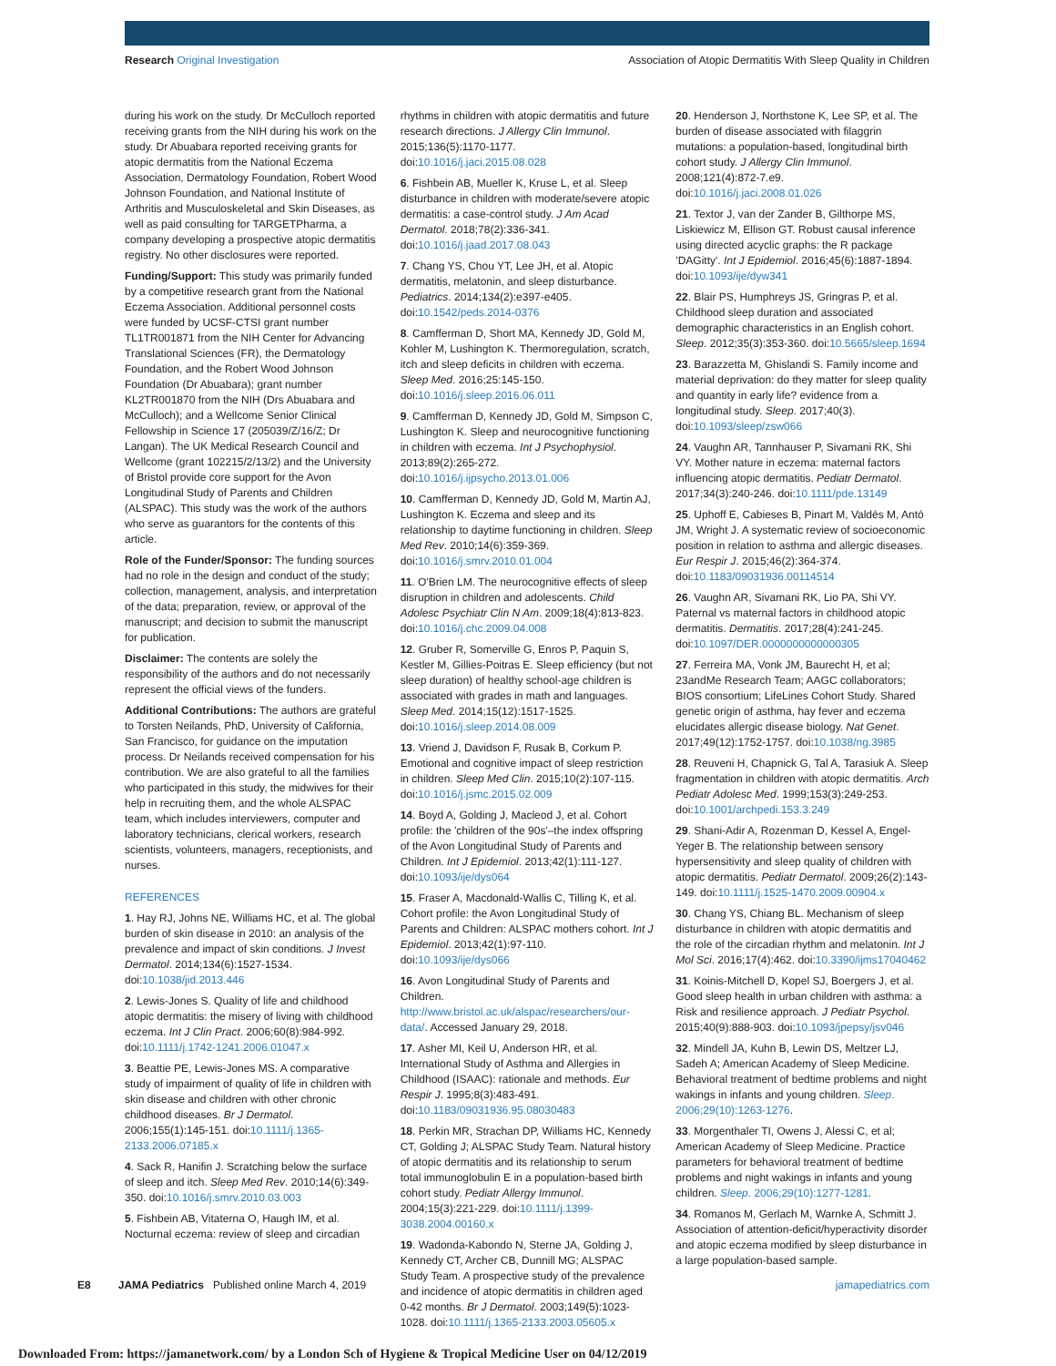Research Original Investigation Association of Atopic Dermatitis With Sleep Quality in Children
during his work on the study. Dr McCulloch reported receiving grants from the NIH during his work on the study. Dr Abuabara reported receiving grants for atopic dermatitis from the National Eczema Association, Dermatology Foundation, Robert Wood Johnson Foundation, and National Institute of Arthritis and Musculoskeletal and Skin Diseases, as well as paid consulting for TARGETPharma, a company developing a prospective atopic dermatitis registry. No other disclosures were reported.
Funding/Support: This study was primarily funded by a competitive research grant from the National Eczema Association. Additional personnel costs were funded by UCSF-CTSI grant number TL1TR001871 from the NIH Center for Advancing Translational Sciences (FR), the Dermatology Foundation, and the Robert Wood Johnson Foundation (Dr Abuabara); grant number KL2TR001870 from the NIH (Drs Abuabara and McCulloch); and a Wellcome Senior Clinical Fellowship in Science 17 (205039/Z/16/Z; Dr Langan). The UK Medical Research Council and Wellcome (grant 102215/2/13/2) and the University of Bristol provide core support for the Avon Longitudinal Study of Parents and Children (ALSPAC). This study was the work of the authors who serve as guarantors for the contents of this article.
Role of the Funder/Sponsor: The funding sources had no role in the design and conduct of the study; collection, management, analysis, and interpretation of the data; preparation, review, or approval of the manuscript; and decision to submit the manuscript for publication.
Disclaimer: The contents are solely the responsibility of the authors and do not necessarily represent the official views of the funders.
Additional Contributions: The authors are grateful to Torsten Neilands, PhD, University of California, San Francisco, for guidance on the imputation process. Dr Neilands received compensation for his contribution. We are also grateful to all the families who participated in this study, the midwives for their help in recruiting them, and the whole ALSPAC team, which includes interviewers, computer and laboratory technicians, clerical workers, research scientists, volunteers, managers, receptionists, and nurses.
REFERENCES
1. Hay RJ, Johns NE, Williams HC, et al. The global burden of skin disease in 2010: an analysis of the prevalence and impact of skin conditions. J Invest Dermatol. 2014;134(6):1527-1534. doi:10.1038/jid.2013.446
2. Lewis-Jones S. Quality of life and childhood atopic dermatitis: the misery of living with childhood eczema. Int J Clin Pract. 2006;60(8):984-992. doi:10.1111/j.1742-1241.2006.01047.x
3. Beattie PE, Lewis-Jones MS. A comparative study of impairment of quality of life in children with skin disease and children with other chronic childhood diseases. Br J Dermatol. 2006;155(1):145-151. doi:10.1111/j.1365-2133.2006.07185.x
4. Sack R, Hanifin J. Scratching below the surface of sleep and itch. Sleep Med Rev. 2010;14(6):349-350. doi:10.1016/j.smrv.2010.03.003
5. Fishbein AB, Vitaterna O, Haugh IM, et al. Nocturnal eczema: review of sleep and circadian
rhythms in children with atopic dermatitis and future research directions. J Allergy Clin Immunol. 2015;136(5):1170-1177. doi:10.1016/j.jaci.2015.08.028
6. Fishbein AB, Mueller K, Kruse L, et al. Sleep disturbance in children with moderate/severe atopic dermatitis: a case-control study. J Am Acad Dermatol. 2018;78(2):336-341. doi:10.1016/j.jaad.2017.08.043
7. Chang YS, Chou YT, Lee JH, et al. Atopic dermatitis, melatonin, and sleep disturbance. Pediatrics. 2014;134(2):e397-e405. doi:10.1542/peds.2014-0376
8. Camfferman D, Short MA, Kennedy JD, Gold M, Kohler M, Lushington K. Thermoregulation, scratch, itch and sleep deficits in children with eczema. Sleep Med. 2016;25:145-150. doi:10.1016/j.sleep.2016.06.011
9. Camfferman D, Kennedy JD, Gold M, Simpson C, Lushington K. Sleep and neurocognitive functioning in children with eczema. Int J Psychophysiol. 2013;89(2):265-272. doi:10.1016/j.ijpsycho.2013.01.006
10. Camfferman D, Kennedy JD, Gold M, Martin AJ, Lushington K. Eczema and sleep and its relationship to daytime functioning in children. Sleep Med Rev. 2010;14(6):359-369. doi:10.1016/j.smrv.2010.01.004
11. O'Brien LM. The neurocognitive effects of sleep disruption in children and adolescents. Child Adolesc Psychiatr Clin N Am. 2009;18(4):813-823. doi:10.1016/j.chc.2009.04.008
12. Gruber R, Somerville G, Enros P, Paquin S, Kestler M, Gillies-Poitras E. Sleep efficiency (but not sleep duration) of healthy school-age children is associated with grades in math and languages. Sleep Med. 2014;15(12):1517-1525. doi:10.1016/j.sleep.2014.08.009
13. Vriend J, Davidson F, Rusak B, Corkum P. Emotional and cognitive impact of sleep restriction in children. Sleep Med Clin. 2015;10(2):107-115. doi:10.1016/j.jsmc.2015.02.009
14. Boyd A, Golding J, Macleod J, et al. Cohort profile: the 'children of the 90s'–the index offspring of the Avon Longitudinal Study of Parents and Children. Int J Epidemiol. 2013;42(1):111-127. doi:10.1093/ije/dys064
15. Fraser A, Macdonald-Wallis C, Tilling K, et al. Cohort profile: the Avon Longitudinal Study of Parents and Children: ALSPAC mothers cohort. Int J Epidemiol. 2013;42(1):97-110. doi:10.1093/ije/dys066
16. Avon Longitudinal Study of Parents and Children. http://www.bristol.ac.uk/alspac/researchers/our-data/. Accessed January 29, 2018.
17. Asher MI, Keil U, Anderson HR, et al. International Study of Asthma and Allergies in Childhood (ISAAC): rationale and methods. Eur Respir J. 1995;8(3):483-491. doi:10.1183/09031936.95.08030483
18. Perkin MR, Strachan DP, Williams HC, Kennedy CT, Golding J; ALSPAC Study Team. Natural history of atopic dermatitis and its relationship to serum total immunoglobulin E in a population-based birth cohort study. Pediatr Allergy Immunol. 2004;15(3):221-229. doi:10.1111/j.1399-3038.2004.00160.x
19. Wadonda-Kabondo N, Sterne JA, Golding J, Kennedy CT, Archer CB, Dunnill MG; ALSPAC Study Team. A prospective study of the prevalence and incidence of atopic dermatitis in children aged 0-42 months. Br J Dermatol. 2003;149(5):1023-1028. doi:10.1111/j.1365-2133.2003.05605.x
20. Henderson J, Northstone K, Lee SP, et al. The burden of disease associated with filaggrin mutations: a population-based, longitudinal birth cohort study. J Allergy Clin Immunol. 2008;121(4):872-7.e9. doi:10.1016/j.jaci.2008.01.026
21. Textor J, van der Zander B, Gilthorpe MS, Liskiewicz M, Ellison GT. Robust causal inference using directed acyclic graphs: the R package 'DAGitty'. Int J Epidemiol. 2016;45(6):1887-1894. doi:10.1093/ije/dyw341
22. Blair PS, Humphreys JS, Gringras P, et al. Childhood sleep duration and associated demographic characteristics in an English cohort. Sleep. 2012;35(3):353-360. doi:10.5665/sleep.1694
23. Barazzetta M, Ghislandi S. Family income and material deprivation: do they matter for sleep quality and quantity in early life? evidence from a longitudinal study. Sleep. 2017;40(3). doi:10.1093/sleep/zsw066
24. Vaughn AR, Tannhauser P, Sivamani RK, Shi VY. Mother nature in eczema: maternal factors influencing atopic dermatitis. Pediatr Dermatol. 2017;34(3):240-246. doi:10.1111/pde.13149
25. Uphoff E, Cabieses B, Pinart M, Valdés M, Antó JM, Wright J. A systematic review of socioeconomic position in relation to asthma and allergic diseases. Eur Respir J. 2015;46(2):364-374. doi:10.1183/09031936.00114514
26. Vaughn AR, Sivamani RK, Lio PA, Shi VY. Paternal vs maternal factors in childhood atopic dermatitis. Dermatitis. 2017;28(4):241-245. doi:10.1097/DER.0000000000000305
27. Ferreira MA, Vonk JM, Baurecht H, et al; 23andMe Research Team; AAGC collaborators; BIOS consortium; LifeLines Cohort Study. Shared genetic origin of asthma, hay fever and eczema elucidates allergic disease biology. Nat Genet. 2017;49(12):1752-1757. doi:10.1038/ng.3985
28. Reuveni H, Chapnick G, Tal A, Tarasiuk A. Sleep fragmentation in children with atopic dermatitis. Arch Pediatr Adolesc Med. 1999;153(3):249-253. doi:10.1001/archpedi.153.3.249
29. Shani-Adir A, Rozenman D, Kessel A, Engel-Yeger B. The relationship between sensory hypersensitivity and sleep quality of children with atopic dermatitis. Pediatr Dermatol. 2009;26(2):143-149. doi:10.1111/j.1525-1470.2009.00904.x
30. Chang YS, Chiang BL. Mechanism of sleep disturbance in children with atopic dermatitis and the role of the circadian rhythm and melatonin. Int J Mol Sci. 2016;17(4):462. doi:10.3390/ijms17040462
31. Koinis-Mitchell D, Kopel SJ, Boergers J, et al. Good sleep health in urban children with asthma: a Risk and resilience approach. J Pediatr Psychol. 2015;40(9):888-903. doi:10.1093/jpepsy/jsv046
32. Mindell JA, Kuhn B, Lewin DS, Meltzer LJ, Sadeh A; American Academy of Sleep Medicine. Behavioral treatment of bedtime problems and night wakings in infants and young children. Sleep. 2006;29(10):1263-1276.
33. Morgenthaler TI, Owens J, Alessi C, et al; American Academy of Sleep Medicine. Practice parameters for behavioral treatment of bedtime problems and night wakings in infants and young children. Sleep. 2006;29(10):1277-1281.
34. Romanos M, Gerlach M, Warnke A, Schmitt J. Association of attention-deficit/hyperactivity disorder and atopic eczema modified by sleep disturbance in a large population-based sample.
E8 JAMA Pediatrics Published online March 4, 2019 jamapediatrics.com
Downloaded From: https://jamanetwork.com/ by a London Sch of Hygiene & Tropical Medicine User on 04/12/2019